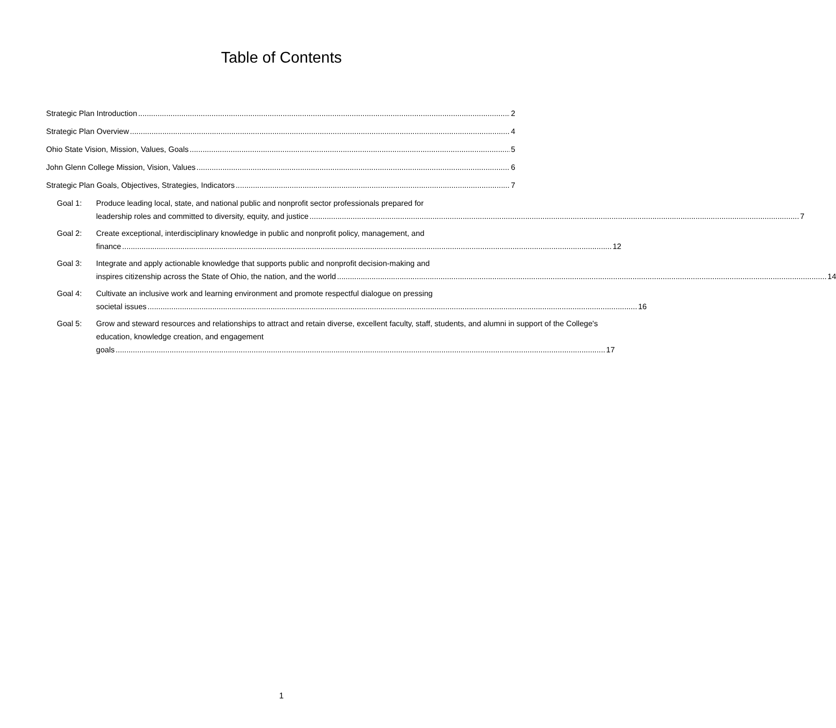Table of Contents
Strategic Plan Introduction 2
Strategic Plan Overview 4
Ohio State Vision, Mission, Values, Goals 5
John Glenn College Mission, Vision, Values 6
Strategic Plan Goals, Objectives, Strategies, Indicators 7
Goal 1: Produce leading local, state, and national public and nonprofit sector professionals prepared for
leadership roles and committed to diversity, equity, and justice 7
Goal 2: Create exceptional, interdisciplinary knowledge in public and nonprofit policy, management, and
finance 12
Goal 3: Integrate and apply actionable knowledge that supports public and nonprofit decision-making and
inspires citizenship across the State of Ohio, the nation, and the world 14
Goal 4: Cultivate an inclusive work and learning environment and promote respectful dialogue on pressing
societal issues 16
Goal 5: Grow and steward resources and relationships to attract and retain diverse, excellent faculty, staff, students, and alumni in support of the College's education, knowledge creation, and engagement
goals 17
1